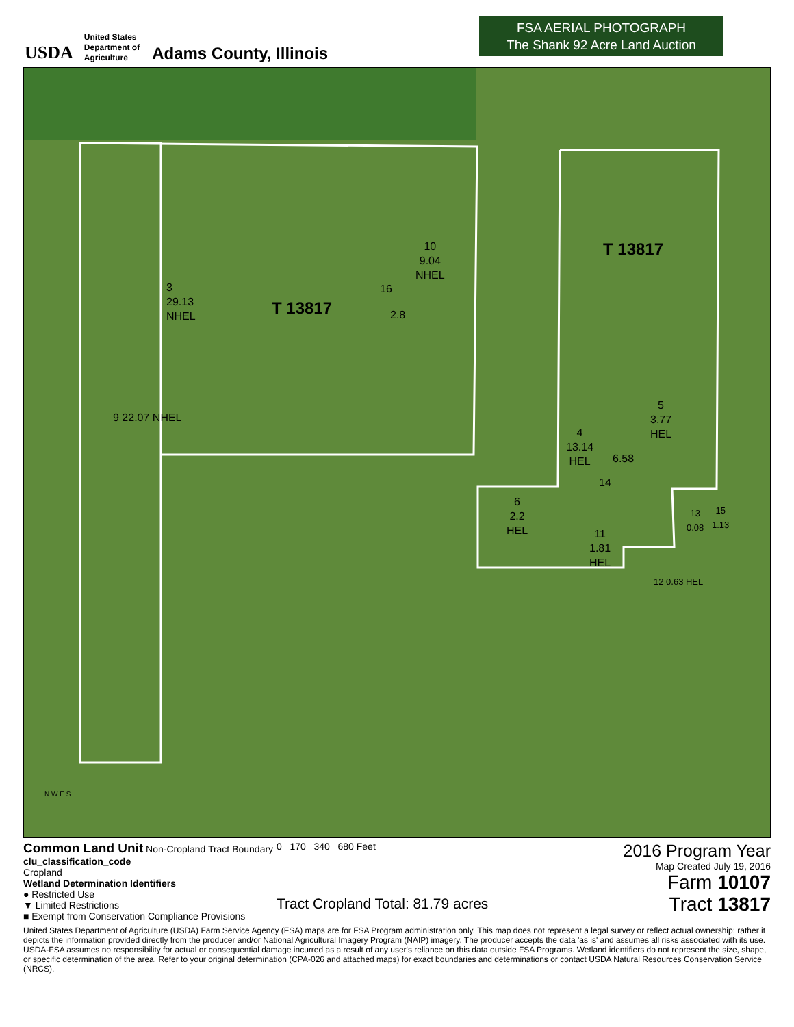USDA
United States
Department of
Agriculture
Adams County, Illinois
FSA AERIAL PHOTOGRAPH
The Shank 92 Acre Land Auction
3
29.13
NHEL T 13817
10
9.04
NHEL
16
2.8
9 22.07 NHEL
T 13817
5
3.77
HEL 4
13.14
HEL 6.58
14
6
2.2
HEL 11
1.81
HEL
13
0.08
15
1.13
12 0.63 HEL
N W E S
Common Land Unit Non-Cropland Tract Boundary
clu_classification_code
Cropland
Wetland Determination Identifiers
● Restricted Use
▼ Limited Restrictions
■ Exempt from Conservation Compliance Provisions
0 170 340 680 Feet
Tract Cropland Total: 81.79 acres
2016 Program Year
Map Created July 19, 2016
Farm 10107
Tract 13817
United States Department of Agriculture (USDA) Farm Service Agency (FSA) maps are for FSA Program administration only. This map does not represent a legal survey or reflect actual ownership; rather it depicts the information provided directly from the producer and/or National Agricultural Imagery Program (NAIP) imagery. The producer accepts the data 'as is' and assumes all risks associated with its use. USDA-FSA assumes no responsibility for actual or consequential damage incurred as a result of any user's reliance on this data outside FSA Programs. Wetland identifiers do not represent the size, shape, or specific determination of the area. Refer to your original determination (CPA-026 and attached maps) for exact boundaries and determinations or contact USDA Natural Resources Conservation Service (NRCS).